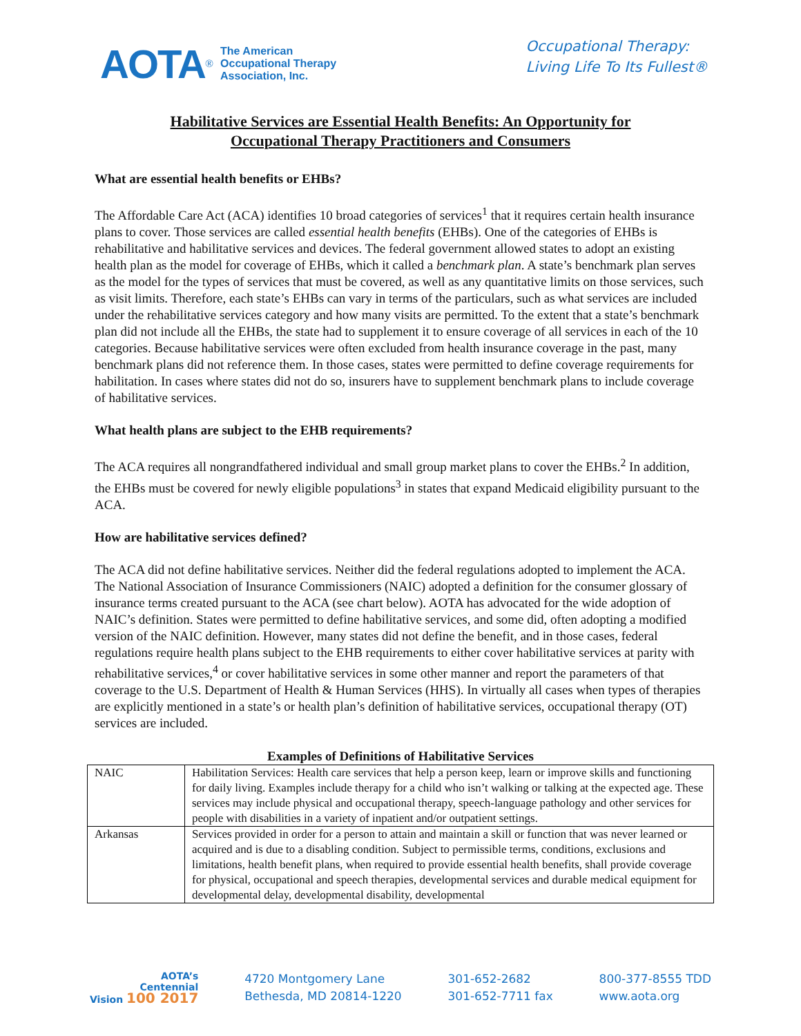AOTA<sup>®</sup>
The American
Occupational Therapy
Association, Inc.
Occupational Therapy:
Living Life To Its Fullest®
Habilitative Services are Essential Health Benefits: An Opportunity for
Occupational Therapy Practitioners and Consumers
What are essential health benefits or EHBs?
The Affordable Care Act (ACA) identifies 10 broad categories of services<sup>1</sup> that it requires certain health insurance plans to cover. Those services are called essential health benefits (EHBs). One of the categories of EHBs is rehabilitative and habilitative services and devices. The federal government allowed states to adopt an existing health plan as the model for coverage of EHBs, which it called a benchmark plan. A state’s benchmark plan serves as the model for the types of services that must be covered, as well as any quantitative limits on those services, such as visit limits. Therefore, each state’s EHBs can vary in terms of the particulars, such as what services are included under the rehabilitative services category and how many visits are permitted. To the extent that a state’s benchmark plan did not include all the EHBs, the state had to supplement it to ensure coverage of all services in each of the 10 categories. Because habilitative services were often excluded from health insurance coverage in the past, many benchmark plans did not reference them. In those cases, states were permitted to define coverage requirements for habilitation. In cases where states did not do so, insurers have to supplement benchmark plans to include coverage of habilitative services.
What health plans are subject to the EHB requirements?
The ACA requires all nongrandfathered individual and small group market plans to cover the EHBs.<sup>2</sup> In addition, the EHBs must be covered for newly eligible populations<sup>3</sup> in states that expand Medicaid eligibility pursuant to the ACA.
How are habilitative services defined?
The ACA did not define habilitative services. Neither did the federal regulations adopted to implement the ACA. The National Association of Insurance Commissioners (NAIC) adopted a definition for the consumer glossary of insurance terms created pursuant to the ACA (see chart below). AOTA has advocated for the wide adoption of NAIC’s definition. States were permitted to define habilitative services, and some did, often adopting a modified version of the NAIC definition. However, many states did not define the benefit, and in those cases, federal regulations require health plans subject to the EHB requirements to either cover habilitative services at parity with rehabilitative services,<sup>4</sup> or cover habilitative services in some other manner and report the parameters of that coverage to the U.S. Department of Health & Human Services (HHS). In virtually all cases when types of therapies are explicitly mentioned in a state’s or health plan’s definition of habilitative services, occupational therapy (OT) services are included.
Examples of Definitions of Habilitative Services
| NAIC | Habilitation Services: Health care services that help a person keep, learn or improve skills and functioning for daily living. Examples include therapy for a child who isn’t walking or talking at the expected age. These services may include physical and occupational therapy, speech-language pathology and other services for people with disabilities in a variety of inpatient and/or outpatient settings. |
| Arkansas | Services provided in order for a person to attain and maintain a skill or function that was never learned or acquired and is due to a disabling condition. Subject to permissible terms, conditions, exclusions and limitations, health benefit plans, when required to provide essential health benefits, shall provide coverage for physical, occupational and speech therapies, developmental services and durable medical equipment for developmental delay, developmental disability, developmental |
AOTA’s
Centennial
Vision 100 2017
4720 Montgomery Lane
Bethesda, MD 20814-1220
301-652-2682
301-652-7711 fax
800-377-8555 TDD
www.aota.org